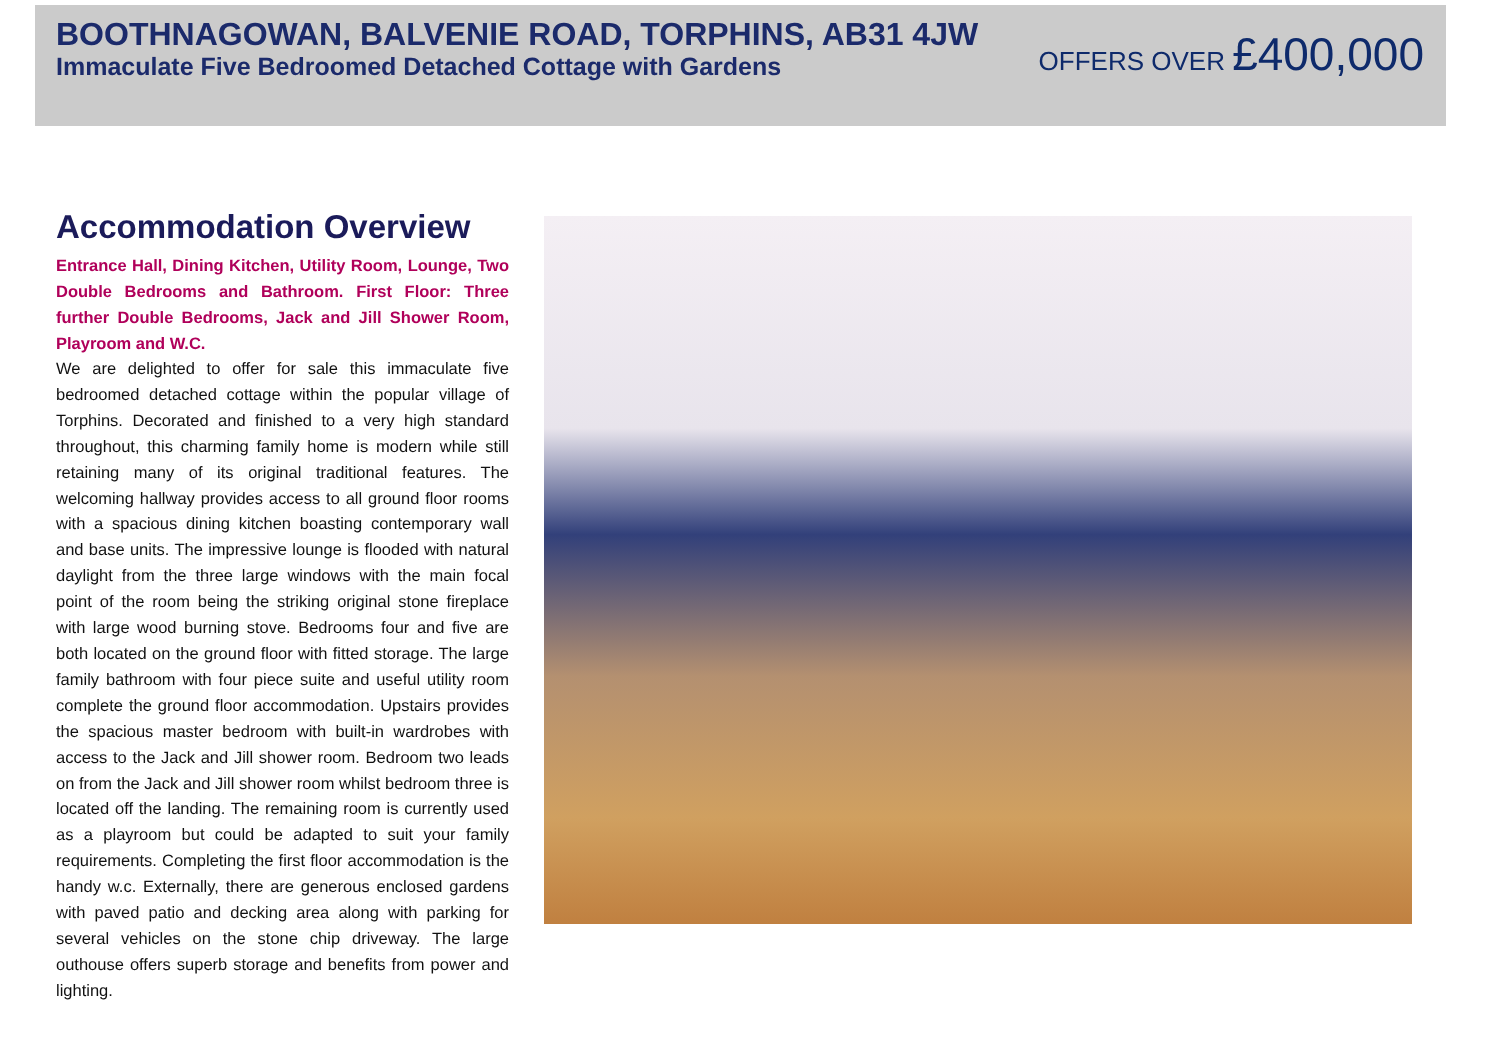BOOTHNAGOWAN, BALVENIE ROAD, TORPHINS, AB31 4JW
Immaculate Five Bedroomed Detached Cottage with Gardens
OFFERS OVER £400,000
Accommodation Overview
Entrance Hall, Dining Kitchen, Utility Room, Lounge, Two Double Bedrooms and Bathroom. First Floor: Three further Double Bedrooms, Jack and Jill Shower Room, Playroom and W.C.
We are delighted to offer for sale this immaculate five bedroomed detached cottage within the popular village of Torphins. Decorated and finished to a very high standard throughout, this charming family home is modern while still retaining many of its original traditional features. The welcoming hallway provides access to all ground floor rooms with a spacious dining kitchen boasting contemporary wall and base units. The impressive lounge is flooded with natural daylight from the three large windows with the main focal point of the room being the striking original stone fireplace with large wood burning stove. Bedrooms four and five are both located on the ground floor with fitted storage. The large family bathroom with four piece suite and useful utility room complete the ground floor accommodation. Upstairs provides the spacious master bedroom with built-in wardrobes with access to the Jack and Jill shower room. Bedroom two leads on from the Jack and Jill shower room whilst bedroom three is located off the landing. The remaining room is currently used as a playroom but could be adapted to suit your family requirements. Completing the first floor accommodation is the handy w.c. Externally, there are generous enclosed gardens with paved patio and decking area along with parking for several vehicles on the stone chip driveway. The large outhouse offers superb storage and benefits from power and lighting.